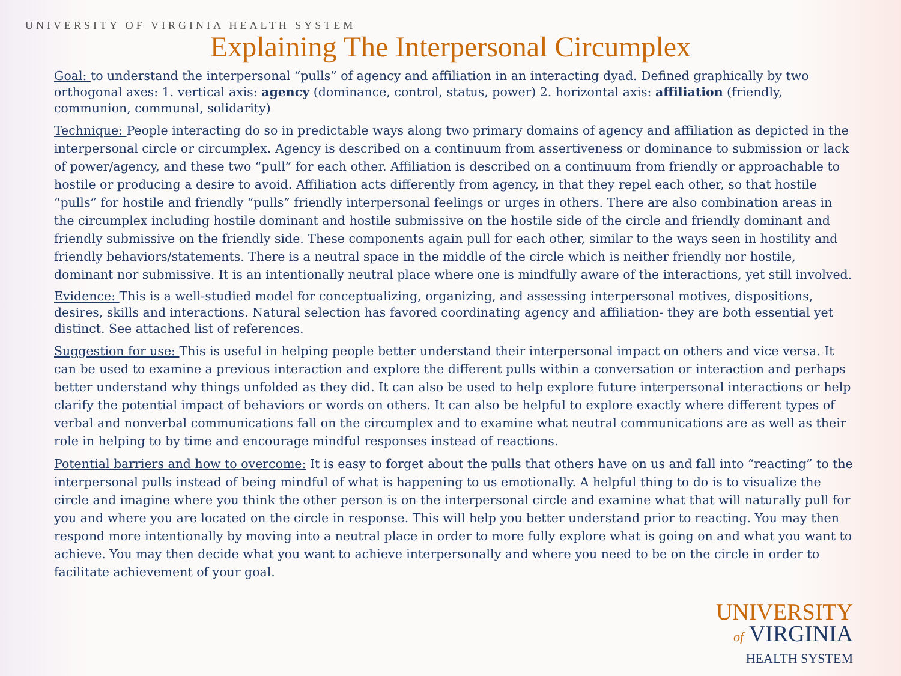UNIVERSITY OF VIRGINIA HEALTH SYSTEM
Explaining The Interpersonal Circumplex
Goal: to understand the interpersonal “pulls” of agency and affiliation in an interacting dyad. Defined graphically by two orthogonal axes: 1. vertical axis: agency (dominance, control, status, power) 2. horizontal axis: affiliation (friendly, communion, communal, solidarity)
Technique: People interacting do so in predictable ways along two primary domains of agency and affiliation as depicted in the interpersonal circle or circumplex. Agency is described on a continuum from assertiveness or dominance to submission or lack of power/agency, and these two “pull” for each other. Affiliation is described on a continuum from friendly or approachable to hostile or producing a desire to avoid. Affiliation acts differently from agency, in that they repel each other, so that hostile “pulls” for hostile and friendly “pulls” friendly interpersonal feelings or urges in others. There are also combination areas in the circumplex including hostile dominant and hostile submissive on the hostile side of the circle and friendly dominant and friendly submissive on the friendly side. These components again pull for each other, similar to the ways seen in hostility and friendly behaviors/statements. There is a neutral space in the middle of the circle which is neither friendly nor hostile, dominant nor submissive. It is an intentionally neutral place where one is mindfully aware of the interactions, yet still involved.
Evidence: This is a well-studied model for conceptualizing, organizing, and assessing interpersonal motives, dispositions, desires, skills and interactions. Natural selection has favored coordinating agency and affiliation- they are both essential yet distinct. See attached list of references.
Suggestion for use: This is useful in helping people better understand their interpersonal impact on others and vice versa. It can be used to examine a previous interaction and explore the different pulls within a conversation or interaction and perhaps better understand why things unfolded as they did. It can also be used to help explore future interpersonal interactions or help clarify the potential impact of behaviors or words on others. It can also be helpful to explore exactly where different types of verbal and nonverbal communications fall on the circumplex and to examine what neutral communications are as well as their role in helping to by time and encourage mindful responses instead of reactions.
Potential barriers and how to overcome: It is easy to forget about the pulls that others have on us and fall into “reacting” to the interpersonal pulls instead of being mindful of what is happening to us emotionally. A helpful thing to do is to visualize the circle and imagine where you think the other person is on the interpersonal circle and examine what that will naturally pull for you and where you are located on the circle in response. This will help you better understand prior to reacting. You may then respond more intentionally by moving into a neutral place in order to more fully explore what is going on and what you want to achieve. You may then decide what you want to achieve interpersonally and where you need to be on the circle in order to facilitate achievement of your goal.
UNIVERSITY
of VIRGINIA
HEALTH SYSTEM